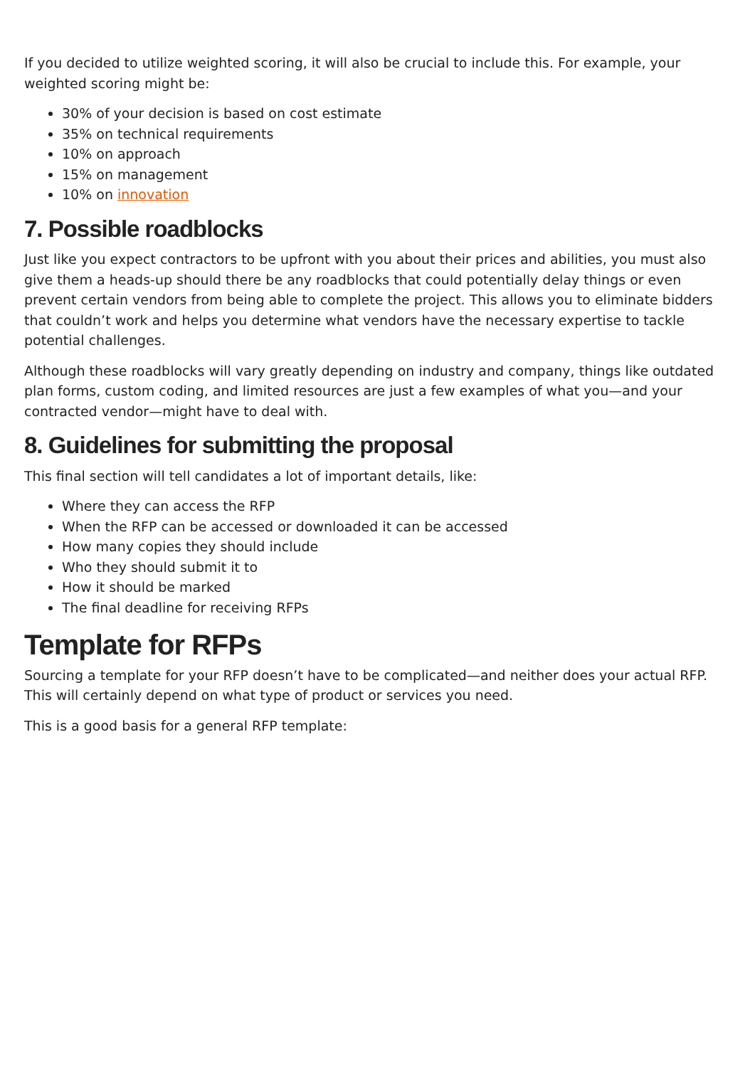If you decided to utilize weighted scoring, it will also be crucial to include this. For example, your weighted scoring might be:
30% of your decision is based on cost estimate
35% on technical requirements
10% on approach
15% on management
10% on innovation
7. Possible roadblocks
Just like you expect contractors to be upfront with you about their prices and abilities, you must also give them a heads-up should there be any roadblocks that could potentially delay things or even prevent certain vendors from being able to complete the project. This allows you to eliminate bidders that couldn’t work and helps you determine what vendors have the necessary expertise to tackle potential challenges.
Although these roadblocks will vary greatly depending on industry and company, things like outdated plan forms, custom coding, and limited resources are just a few examples of what you—and your contracted vendor—might have to deal with.
8. Guidelines for submitting the proposal
This final section will tell candidates a lot of important details, like:
Where they can access the RFP
When the RFP can be accessed or downloaded it can be accessed
How many copies they should include
Who they should submit it to
How it should be marked
The final deadline for receiving RFPs
Template for RFPs
Sourcing a template for your RFP doesn’t have to be complicated—and neither does your actual RFP. This will certainly depend on what type of product or services you need.
This is a good basis for a general RFP template: